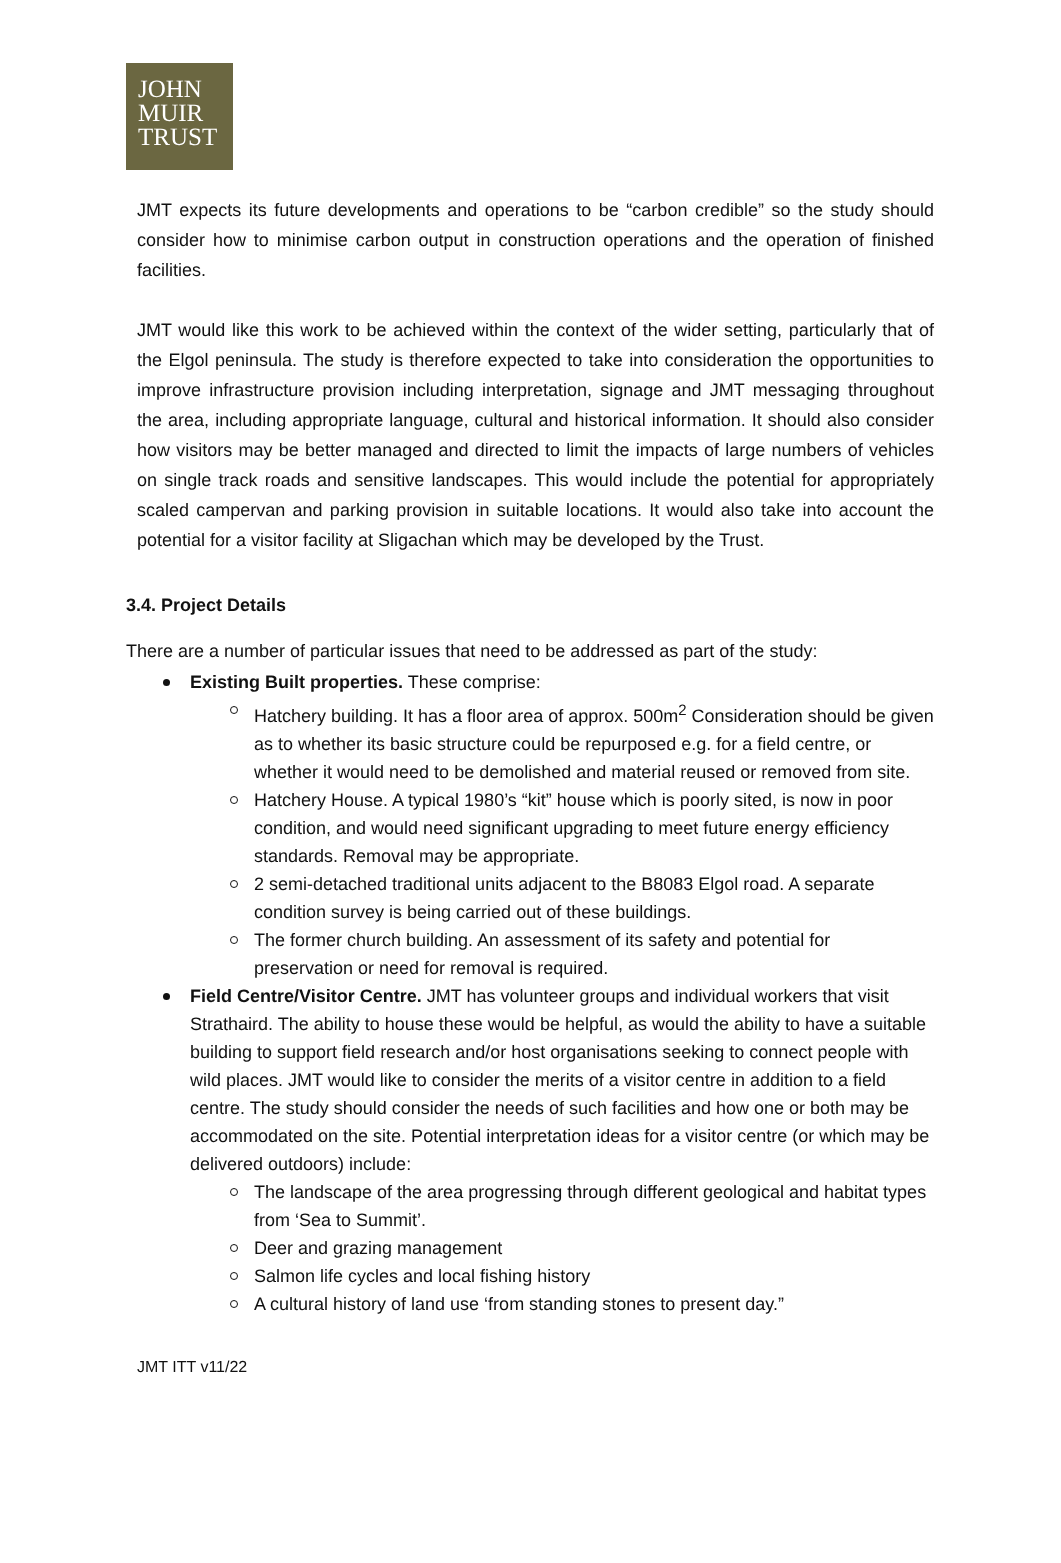JOHN
MUIR
TRUST
JMT expects its future developments and operations to be “carbon credible” so the study should consider how to minimise carbon output in construction operations and the operation of finished facilities.
JMT would like this work to be achieved within the context of the wider setting, particularly that of the Elgol peninsula. The study is therefore expected to take into consideration the opportunities to improve infrastructure provision including interpretation, signage and JMT messaging throughout the area, including appropriate language, cultural and historical information. It should also consider how visitors may be better managed and directed to limit the impacts of large numbers of vehicles on single track roads and sensitive landscapes. This would include the potential for appropriately scaled campervan and parking provision in suitable locations. It would also take into account the potential for a visitor facility at Sligachan which may be developed by the Trust.
3.4. Project Details
There are a number of particular issues that need to be addressed as part of the study:
Existing Built properties. These comprise:
Hatchery building. It has a floor area of approx. 500m<sup>2</sup> Consideration should be given as to whether its basic structure could be repurposed e.g. for a field centre, or whether it would need to be demolished and material reused or removed from site.
Hatchery House. A typical 1980’s “kit” house which is poorly sited, is now in poor condition, and would need significant upgrading to meet future energy efficiency standards. Removal may be appropriate.
2 semi-detached traditional units adjacent to the B8083 Elgol road. A separate condition survey is being carried out of these buildings.
The former church building. An assessment of its safety and potential for preservation or need for removal is required.
Field Centre/Visitor Centre. JMT has volunteer groups and individual workers that visit Strathaird. The ability to house these would be helpful, as would the ability to have a suitable building to support field research and/or host organisations seeking to connect people with wild places. JMT would like to consider the merits of a visitor centre in addition to a field centre. The study should consider the needs of such facilities and how one or both may be accommodated on the site. Potential interpretation ideas for a visitor centre (or which may be delivered outdoors) include:
The landscape of the area progressing through different geological and habitat types from ‘Sea to Summit’.
Deer and grazing management
Salmon life cycles and local fishing history
A cultural history of land use ‘from standing stones to present day.”
JMT ITT v11/22